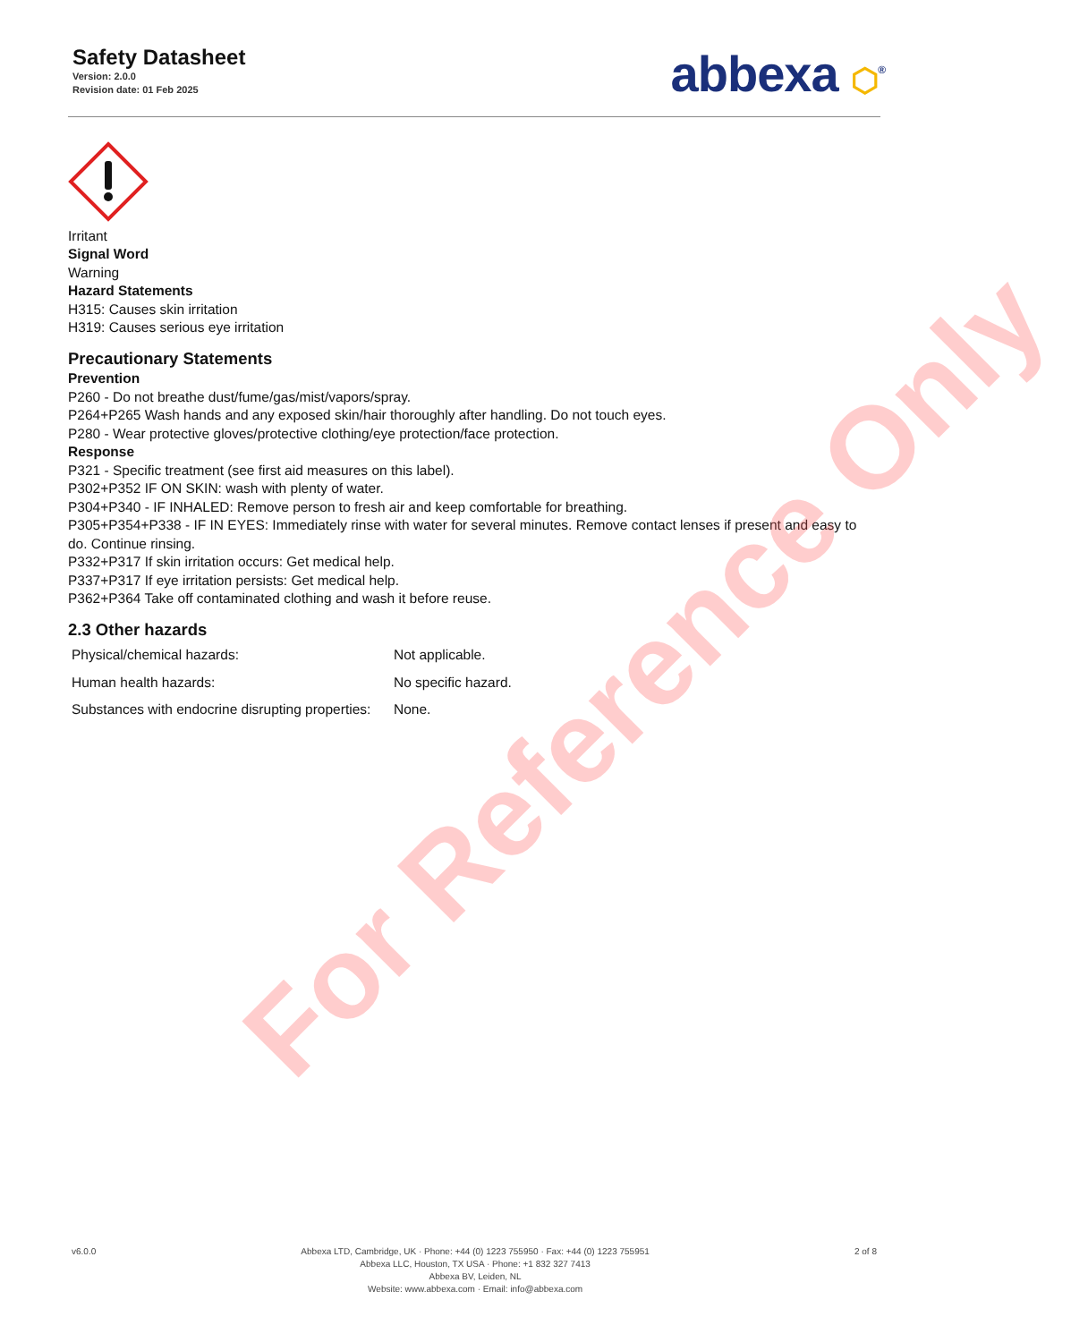Safety Datasheet
Version: 2.0.0
Revision date: 01 Feb 2025
abbexa ⬡<sup>®</sup>
Irritant
Signal Word
Warning
Hazard Statements
H315: Causes skin irritation
H319: Causes serious eye irritation
Precautionary Statements
Prevention
P260 - Do not breathe dust/fume/gas/mist/vapors/spray.
P264+P265 Wash hands and any exposed skin/hair thoroughly after handling. Do not touch eyes.
P280 - Wear protective gloves/protective clothing/eye protection/face protection.
Response
P321 - Specific treatment (see first aid measures on this label).
P302+P352 IF ON SKIN: wash with plenty of water.
P304+P340 - IF INHALED: Remove person to fresh air and keep comfortable for breathing.
P305+P354+P338 - IF IN EYES: Immediately rinse with water for several minutes. Remove contact lenses if present and easy to do. Continue rinsing.
P332+P317 If skin irritation occurs: Get medical help.
P337+P317 If eye irritation persists: Get medical help.
P362+P364 Take off contaminated clothing and wash it before reuse.
2.3 Other hazards
| Physical/chemical hazards: | Not applicable. |
| Human health hazards: | No specific hazard. |
| Substances with endocrine disrupting properties: | None. |
For Reference Only
v6.0.0 Abbexa LTD, Cambridge, UK · Phone: +44 (0) 1223 755950 · Fax: +44 (0) 1223 755951
Abbexa LLC, Houston, TX USA · Phone: +1 832 327 7413
Abbexa BV, Leiden, NL
Website: www.abbexa.com · Email: info@abbexa.com
2 of 8